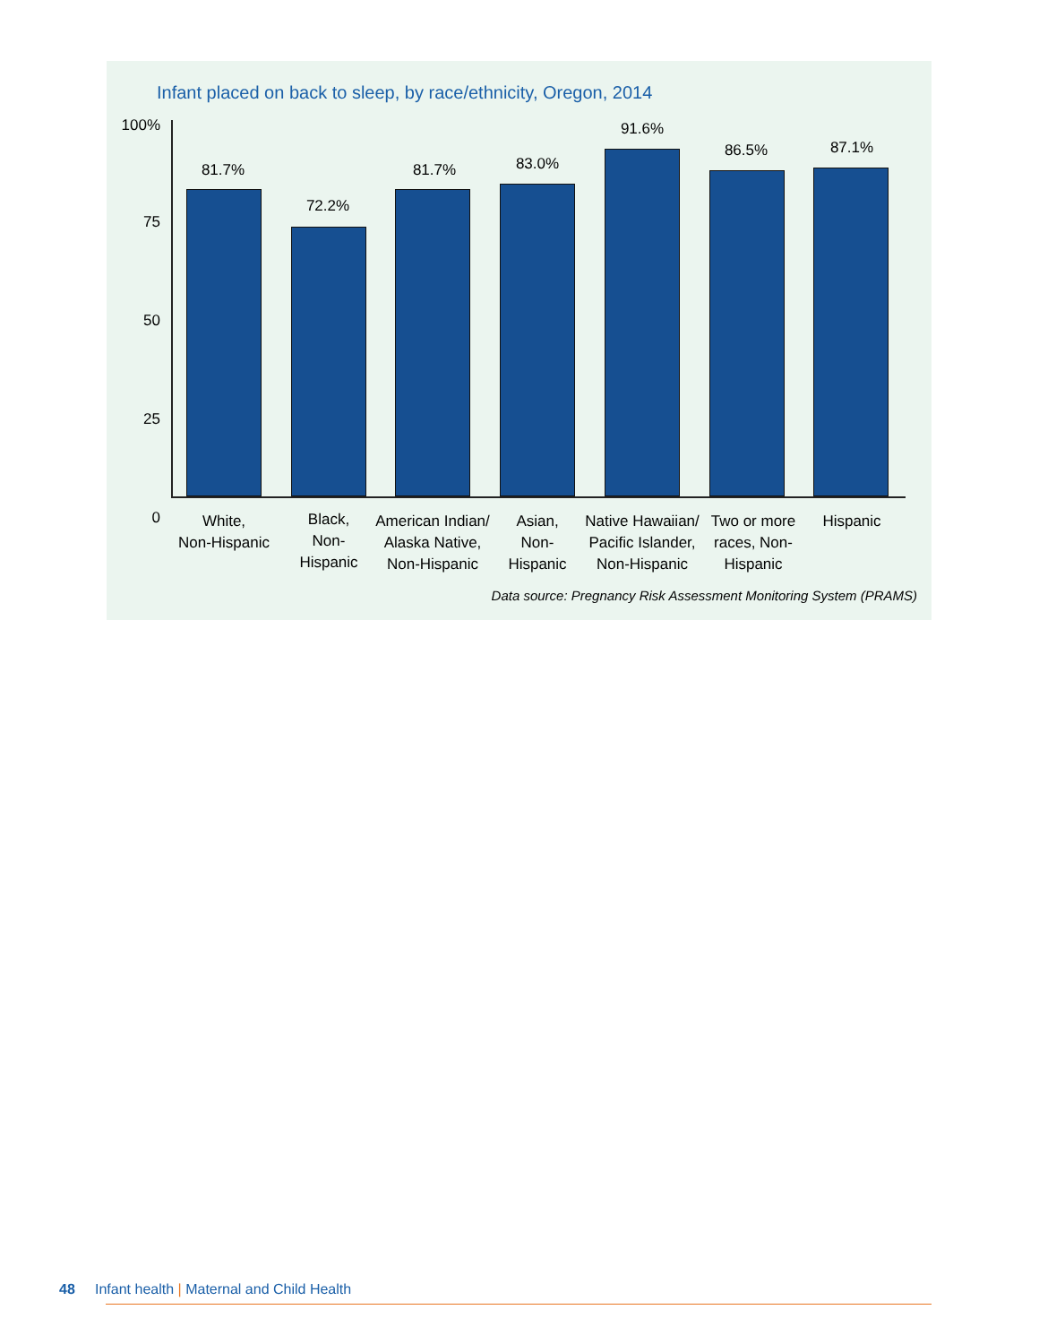Infant placed on back to sleep, by race/ethnicity, Oregon, 2014
100%
75
50
25
0
81.7%
72.2%
81.7% 83.0%
91.6%
86.5% 87.1%
White,
Non-Hispanic
Black,
Non-
Hispanic
American Indian/
Alaska Native,
Non-Hispanic
Asian,
Non-
Hispanic
Native Hawaiian/
Pacific Islander,
Non-Hispanic
Two or more
races, Non-
Hispanic
Hispanic
Data source: Pregnancy Risk Assessment Monitoring System (PRAMS)
48 Infant health | Maternal and Child Health